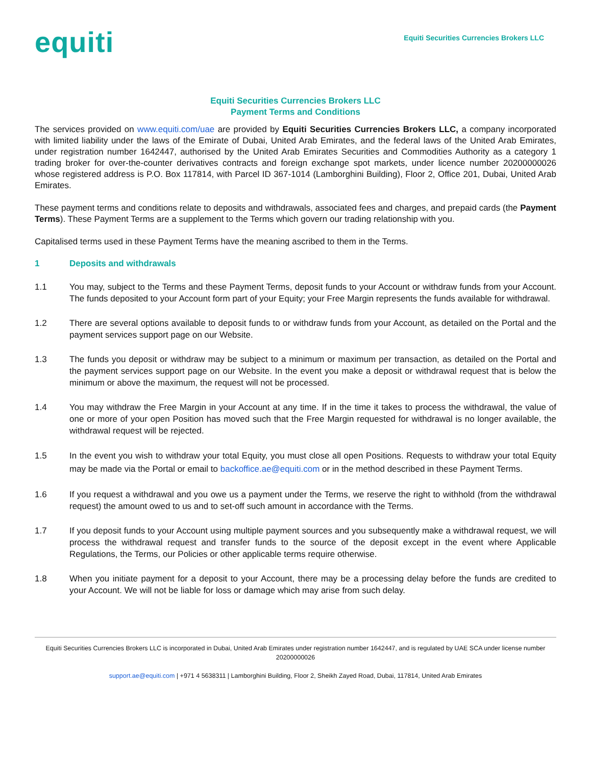equiti
Equiti Securities Currencies Brokers LLC
Equiti Securities Currencies Brokers LLC
Payment Terms and Conditions
The services provided on www.equiti.com/uae are provided by Equiti Securities Currencies Brokers LLC, a company incorporated with limited liability under the laws of the Emirate of Dubai, United Arab Emirates, and the federal laws of the United Arab Emirates, under registration number 1642447, authorised by the United Arab Emirates Securities and Commodities Authority as a category 1 trading broker for over-the-counter derivatives contracts and foreign exchange spot markets, under licence number 20200000026 whose registered address is P.O. Box 117814, with Parcel ID 367-1014 (Lamborghini Building), Floor 2, Office 201, Dubai, United Arab Emirates.
These payment terms and conditions relate to deposits and withdrawals, associated fees and charges, and prepaid cards (the Payment Terms). These Payment Terms are a supplement to the Terms which govern our trading relationship with you.
Capitalised terms used in these Payment Terms have the meaning ascribed to them in the Terms.
1 Deposits and withdrawals
1.1 You may, subject to the Terms and these Payment Terms, deposit funds to your Account or withdraw funds from your Account. The funds deposited to your Account form part of your Equity; your Free Margin represents the funds available for withdrawal.
1.2 There are several options available to deposit funds to or withdraw funds from your Account, as detailed on the Portal and the payment services support page on our Website.
1.3 The funds you deposit or withdraw may be subject to a minimum or maximum per transaction, as detailed on the Portal and the payment services support page on our Website. In the event you make a deposit or withdrawal request that is below the minimum or above the maximum, the request will not be processed.
1.4 You may withdraw the Free Margin in your Account at any time. If in the time it takes to process the withdrawal, the value of one or more of your open Position has moved such that the Free Margin requested for withdrawal is no longer available, the withdrawal request will be rejected.
1.5 In the event you wish to withdraw your total Equity, you must close all open Positions. Requests to withdraw your total Equity may be made via the Portal or email to backoffice.ae@equiti.com or in the method described in these Payment Terms.
1.6 If you request a withdrawal and you owe us a payment under the Terms, we reserve the right to withhold (from the withdrawal request) the amount owed to us and to set-off such amount in accordance with the Terms.
1.7 If you deposit funds to your Account using multiple payment sources and you subsequently make a withdrawal request, we will process the withdrawal request and transfer funds to the source of the deposit except in the event where Applicable Regulations, the Terms, our Policies or other applicable terms require otherwise.
1.8 When you initiate payment for a deposit to your Account, there may be a processing delay before the funds are credited to your Account. We will not be liable for loss or damage which may arise from such delay.
Equiti Securities Currencies Brokers LLC is incorporated in Dubai, United Arab Emirates under registration number 1642447, and is regulated by UAE SCA under license number 20200000026
support.ae@equiti.com | +971 4 5638311 | Lamborghini Building, Floor 2, Sheikh Zayed Road, Dubai, 117814, United Arab Emirates